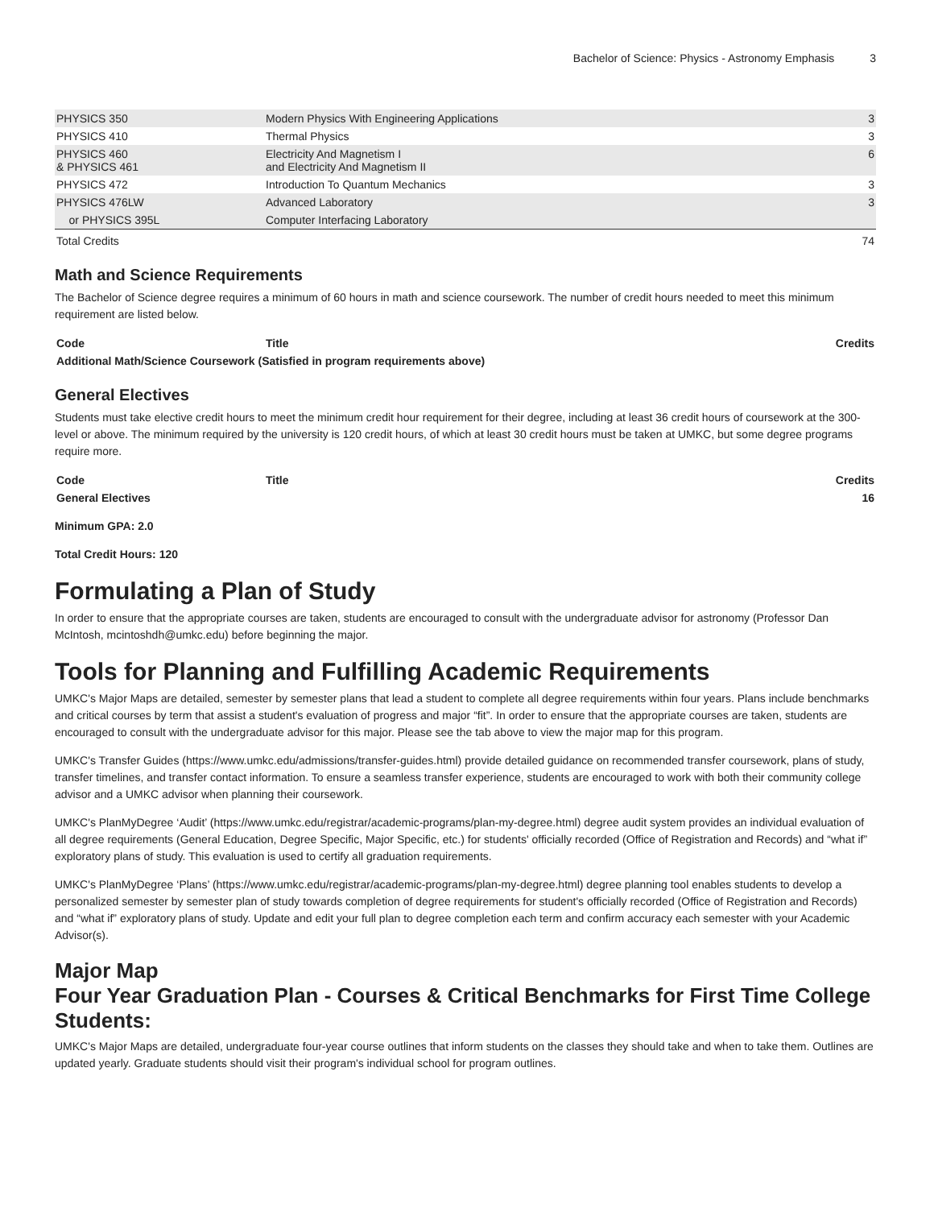Bachelor of Science: Physics - Astronomy Emphasis 3
| PHYSICS 350 | Modern Physics With Engineering Applications | 3 |
| PHYSICS 410 | Thermal Physics | 3 |
| PHYSICS 460 & PHYSICS 461 | Electricity And Magnetism I and Electricity And Magnetism II | 6 |
| PHYSICS 472 | Introduction To Quantum Mechanics | 3 |
| PHYSICS 476LW | Advanced Laboratory | 3 |
| or PHYSICS 395L | Computer Interfacing Laboratory | |
| Total Credits | | 74 |
Math and Science Requirements
The Bachelor of Science degree requires a minimum of 60 hours in math and science coursework. The number of credit hours needed to meet this minimum requirement are listed below.
| Code | Title | Credits |
| --- | --- | --- |
| Additional Math/Science Coursework (Satisfied in program requirements above) | | |
General Electives
Students must take elective credit hours to meet the minimum credit hour requirement for their degree, including at least 36 credit hours of coursework at the 300-level or above. The minimum required by the university is 120 credit hours, of which at least 30 credit hours must be taken at UMKC, but some degree programs require more.
| Code | Title | Credits |
| --- | --- | --- |
| General Electives | | 16 |
Minimum GPA: 2.0
Total Credit Hours: 120
Formulating a Plan of Study
In order to ensure that the appropriate courses are taken, students are encouraged to consult with the undergraduate advisor for astronomy (Professor Dan McIntosh, mcintoshdh@umkc.edu) before beginning the major.
Tools for Planning and Fulfilling Academic Requirements
UMKC's Major Maps are detailed, semester by semester plans that lead a student to complete all degree requirements within four years. Plans include benchmarks and critical courses by term that assist a student's evaluation of progress and major “fit”. In order to ensure that the appropriate courses are taken, students are encouraged to consult with the undergraduate advisor for this major. Please see the tab above to view the major map for this program.
UMKC's Transfer Guides (https://www.umkc.edu/admissions/transfer-guides.html) provide detailed guidance on recommended transfer coursework, plans of study, transfer timelines, and transfer contact information. To ensure a seamless transfer experience, students are encouraged to work with both their community college advisor and a UMKC advisor when planning their coursework.
UMKC's PlanMyDegree ‘Audit’ (https://www.umkc.edu/registrar/academic-programs/plan-my-degree.html) degree audit system provides an individual evaluation of all degree requirements (General Education, Degree Specific, Major Specific, etc.) for students' officially recorded (Office of Registration and Records) and “what if” exploratory plans of study. This evaluation is used to certify all graduation requirements.
UMKC's PlanMyDegree ‘Plans’ (https://www.umkc.edu/registrar/academic-programs/plan-my-degree.html) degree planning tool enables students to develop a personalized semester by semester plan of study towards completion of degree requirements for student's officially recorded (Office of Registration and Records) and “what if” exploratory plans of study. Update and edit your full plan to degree completion each term and confirm accuracy each semester with your Academic Advisor(s).
Major Map
Four Year Graduation Plan - Courses & Critical Benchmarks for First Time College Students:
UMKC's Major Maps are detailed, undergraduate four-year course outlines that inform students on the classes they should take and when to take them. Outlines are updated yearly. Graduate students should visit their program's individual school for program outlines.